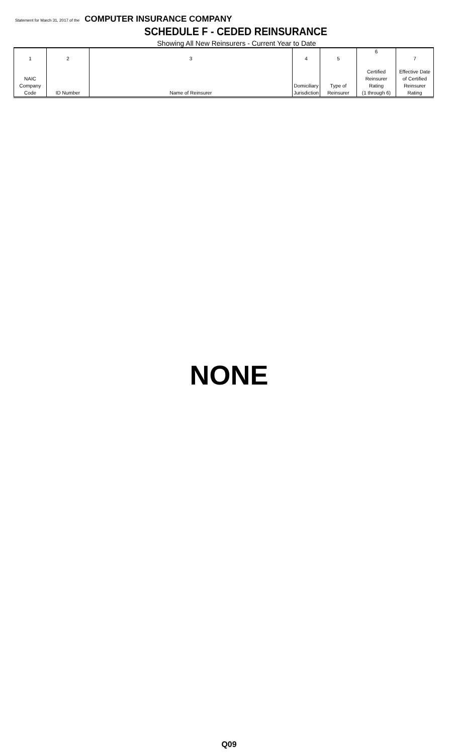Statement for March 31, 2017 of the COMPUTER INSURANCE COMPANY
SCHEDULE F - CEDED REINSURANCE
Showing All New Reinsurers - Current Year to Date
| 1 NAIC Company Code | 2 ID Number | 3 Name of Reinsurer | 4 Domiciliary Jurisdiction | 5 Type of Reinsurer | 6 Certified Reinsurer Rating (1 through 6) | 7 Effective Date of Certified Reinsurer Rating |
| --- | --- | --- | --- | --- | --- | --- |
NONE
Q09